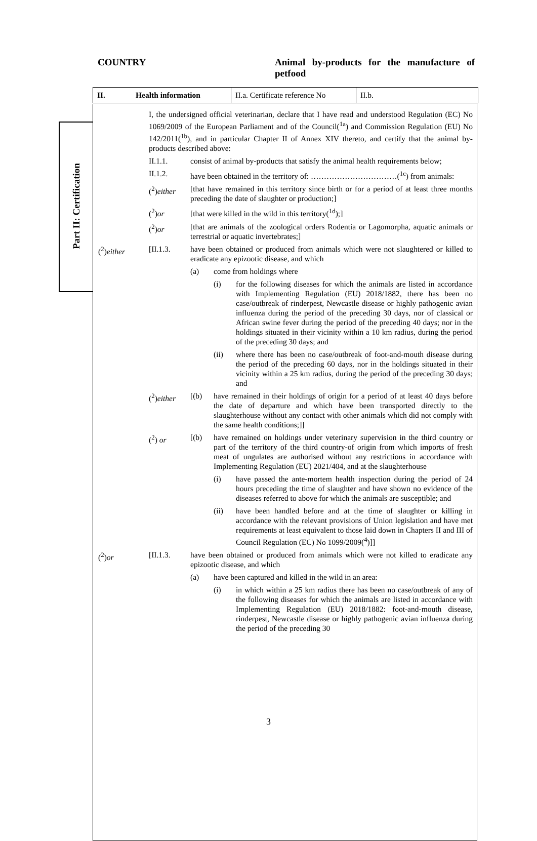COUNTRY Animal by-products for the manufacture of petfood
Part II: Certification
| II. | Health information | II.a. Certificate reference No | II.b. |
I, the undersigned official veterinarian, declare that I have read and understood Regulation (EC) No 1069/2009 of the European Parliament and of the Council(<sup>1a</sup>) and Commission Regulation (EU) No 142/2011(<sup>1b</sup>), and in particular Chapter II of Annex XIV thereto, and certify that the animal by-products described above:
II.1.1. consist of animal by-products that satisfy the animal health requirements below;
II.1.2. have been obtained in the territory of: ……………………………(<sup>1c</sup>) from animals:
(<sup>2</sup>)either
[that have remained in this territory since birth or for a period of at least three months preceding the date of slaughter or production;]
(<sup>2</sup>)or [that were killed in the wild in this territory(<sup>1d</sup>);]
(<sup>2</sup>)or [that are animals of the zoological orders Rodentia or Lagomorpha, aquatic animals or terrestrial or aquatic invertebrates;]
(<sup>2</sup>)either [II.1.3. have been obtained or produced from animals which were not slaughtered or killed to eradicate any epizootic disease, and which
(a) come from holdings where
(i) for the following diseases for which the animals are listed in accordance with Implementing Regulation (EU) 2018/1882, there has been no case/outbreak of rinderpest, Newcastle disease or highly pathogenic avian influenza during the period of the preceding 30 days, nor of classical or African swine fever during the period of the preceding 40 days; nor in the holdings situated in their vicinity within a 10 km radius, during the period of the preceding 30 days; and
(ii) where there has been no case/outbreak of foot-and-mouth disease during the period of the preceding 60 days, nor in the holdings situated in their vicinity within a 25 km radius, during the period of the preceding 30 days; and
(<sup>2</sup>)either
[(b) have remained in their holdings of origin for a period of at least 40 days before the date of departure and which have been transported directly to the slaughterhouse without any contact with other animals which did not comply with the same health conditions;]]
(<sup>2</sup>) or [(b) have remained on holdings under veterinary supervision in the third country or part of the territory of the third country-of origin from which imports of fresh meat of ungulates are authorised without any restrictions in accordance with Implementing Regulation (EU) 2021/404, and at the slaughterhouse
(i) have passed the ante-mortem health inspection during the period of 24 hours preceding the time of slaughter and have shown no evidence of the diseases referred to above for which the animals are susceptible; and
(ii) have been handled before and at the time of slaughter or killing in accordance with the relevant provisions of Union legislation and have met requirements at least equivalent to those laid down in Chapters II and III of Council Regulation (EC) No 1099/2009(<sup>4</sup>)]]
(<sup>2</sup>)or [II.1.3. have been obtained or produced from animals which were not killed to eradicate any epizootic disease, and which
(a) have been captured and killed in the wild in an area:
(i) in which within a 25 km radius there has been no case/outbreak of any of the following diseases for which the animals are listed in accordance with Implementing Regulation (EU) 2018/1882: foot-and-mouth disease, rinderpest, Newcastle disease or highly pathogenic avian influenza during the period of the preceding 30
3